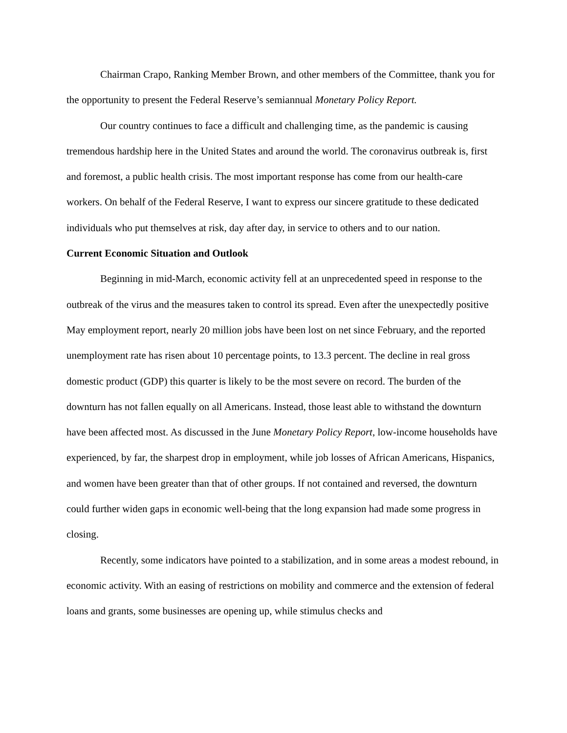Chairman Crapo, Ranking Member Brown, and other members of the Committee, thank you for the opportunity to present the Federal Reserve’s semiannual Monetary Policy Report.
Our country continues to face a difficult and challenging time, as the pandemic is causing tremendous hardship here in the United States and around the world. The coronavirus outbreak is, first and foremost, a public health crisis. The most important response has come from our health-care workers. On behalf of the Federal Reserve, I want to express our sincere gratitude to these dedicated individuals who put themselves at risk, day after day, in service to others and to our nation.
Current Economic Situation and Outlook
Beginning in mid-March, economic activity fell at an unprecedented speed in response to the outbreak of the virus and the measures taken to control its spread. Even after the unexpectedly positive May employment report, nearly 20 million jobs have been lost on net since February, and the reported unemployment rate has risen about 10 percentage points, to 13.3 percent. The decline in real gross domestic product (GDP) this quarter is likely to be the most severe on record. The burden of the downturn has not fallen equally on all Americans. Instead, those least able to withstand the downturn have been affected most. As discussed in the June Monetary Policy Report, low-income households have experienced, by far, the sharpest drop in employment, while job losses of African Americans, Hispanics, and women have been greater than that of other groups. If not contained and reversed, the downturn could further widen gaps in economic well-being that the long expansion had made some progress in closing.
Recently, some indicators have pointed to a stabilization, and in some areas a modest rebound, in economic activity. With an easing of restrictions on mobility and commerce and the extension of federal loans and grants, some businesses are opening up, while stimulus checks and